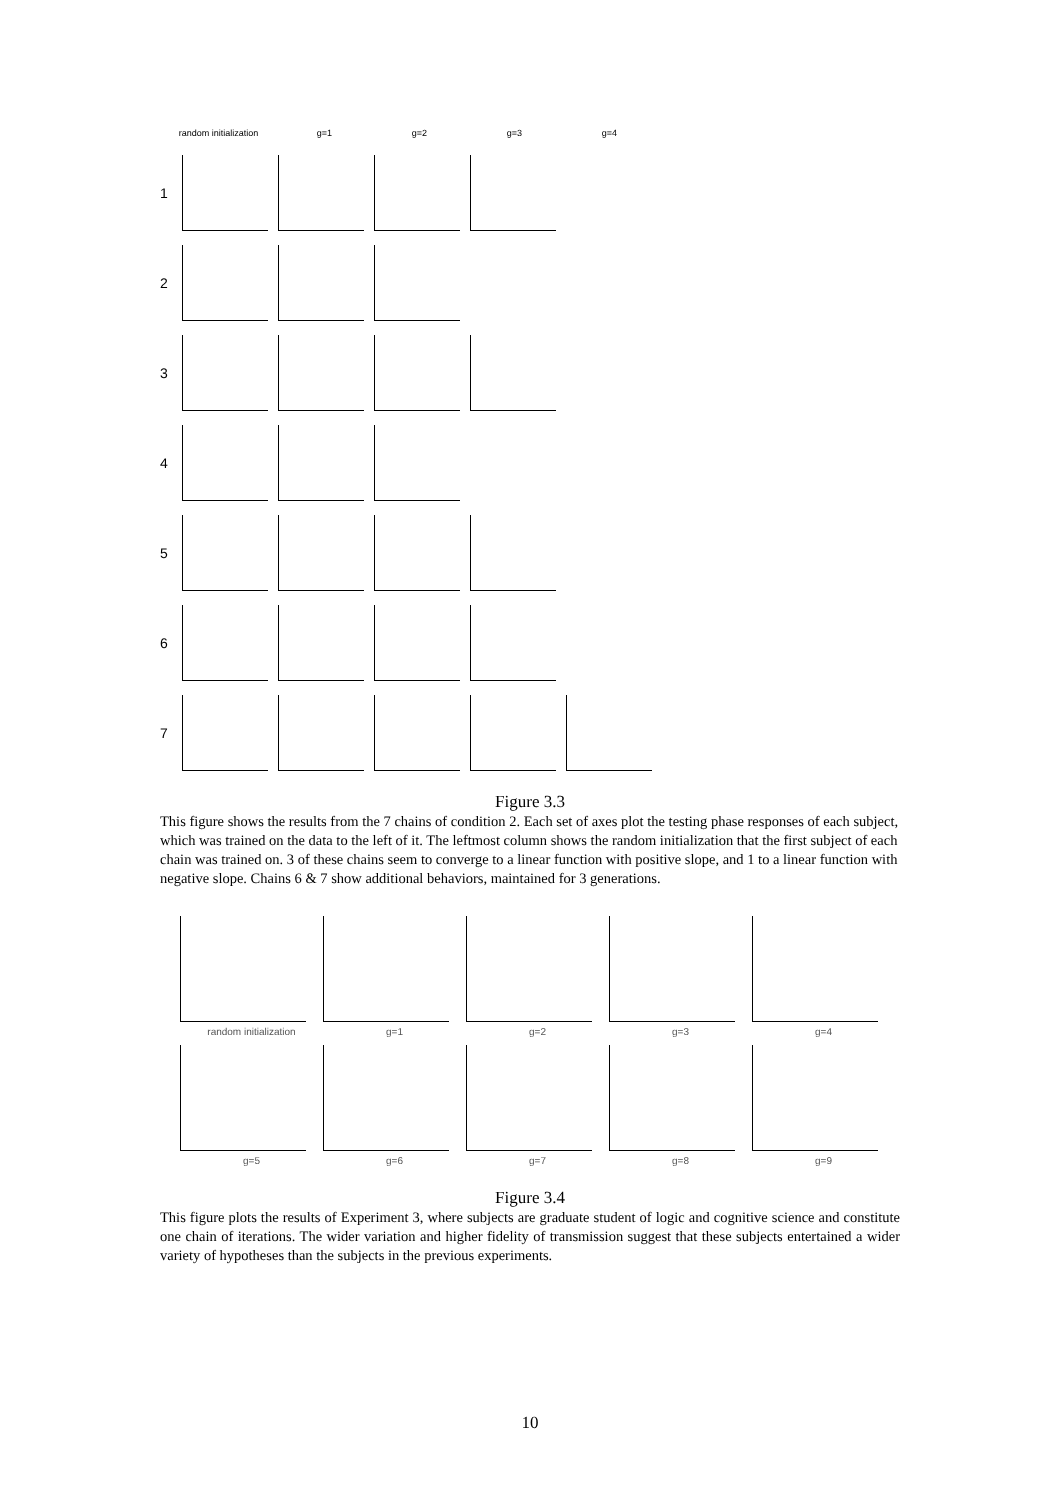random initialization g=1 g=2 g=3 g=4
1
2
3
4
5
6
7
Figure 3.3
This figure shows the results from the 7 chains of condition 2. Each set of axes plot the testing phase responses of each subject, which was trained on the data to the left of it. The leftmost column shows the random initialization that the first subject of each chain was trained on. 3 of these chains seem to converge to a linear function with positive slope, and 1 to a linear function with negative slope. Chains 6 & 7 show additional behaviors, maintained for 3 generations.
random initialization g=1 g=2 g=3 g=4
g=5 g=6 g=7 g=8 g=9
Figure 3.4
This figure plots the results of Experiment 3, where subjects are graduate student of logic and cognitive science and constitute one chain of iterations. The wider variation and higher fidelity of transmission suggest that these subjects entertained a wider variety of hypotheses than the subjects in the previous experiments.
10